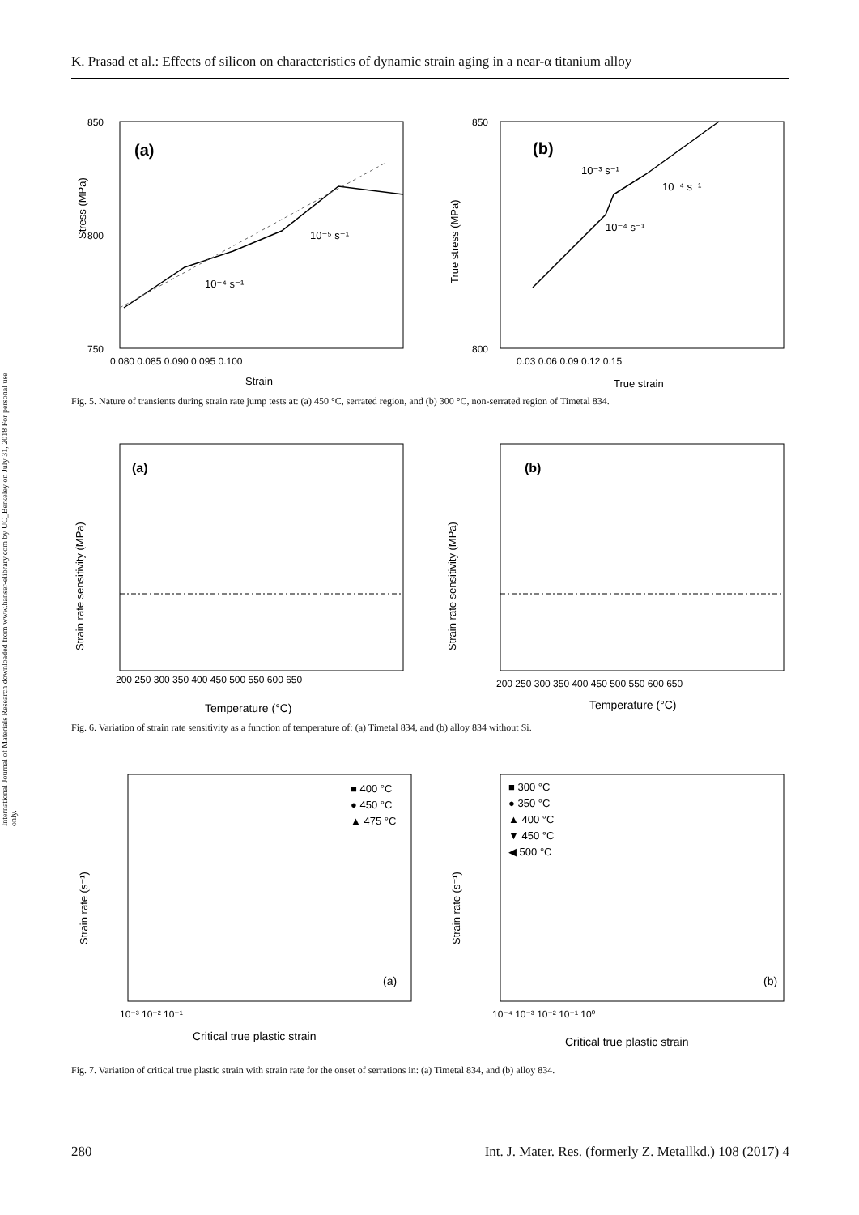K. Prasad et al.: Effects of silicon on characteristics of dynamic strain aging in a near-α titanium alloy
International Journal of Materials Research downloaded from www.hanser-elibrary.com by UC_Berkeley on July 31, 2018 For personal use only.
(a)
Stress (MPa)
850
800
750
0.080 0.085 0.090 0.095 0.100
Strain
10⁻⁴ s⁻¹
10⁻⁵ s⁻¹
(b)
True stress (MPa)
10⁻³ s⁻¹
10⁻⁴ s⁻¹
10⁻⁴ s⁻¹
850
800
0.03 0.06 0.09 0.12 0.15
True strain
Fig. 5. Nature of transients during strain rate jump tests at: (a) 450 °C, serrated region, and (b) 300 °C, non-serrated region of Timetal 834.
(a)
Strain rate sensitivity (MPa)
200 250 300 350 400 450 500 550 600 650
Temperature (°C)
(b)
Strain rate sensitivity (MPa)
200 250 300 350 400 450 500 550 600 650
Temperature (°C)
Fig. 6. Variation of strain rate sensitivity as a function of temperature of: (a) Timetal 834, and (b) alloy 834 without Si.
■ 400 °C
● 450 °C
▲ 475 °C
(a)
Strain rate (s⁻¹)
10⁻³ 10⁻² 10⁻¹
Critical true plastic strain
■ 300 °C
● 350 °C
▲ 400 °C
▼ 450 °C
◀ 500 °C
(b)
Strain rate (s⁻¹)
10⁻⁴ 10⁻³ 10⁻² 10⁻¹ 10⁰
Critical true plastic strain
Fig. 7. Variation of critical true plastic strain with strain rate for the onset of serrations in: (a) Timetal 834, and (b) alloy 834.
280 Int. J. Mater. Res. (formerly Z. Metallkd.) 108 (2017) 4